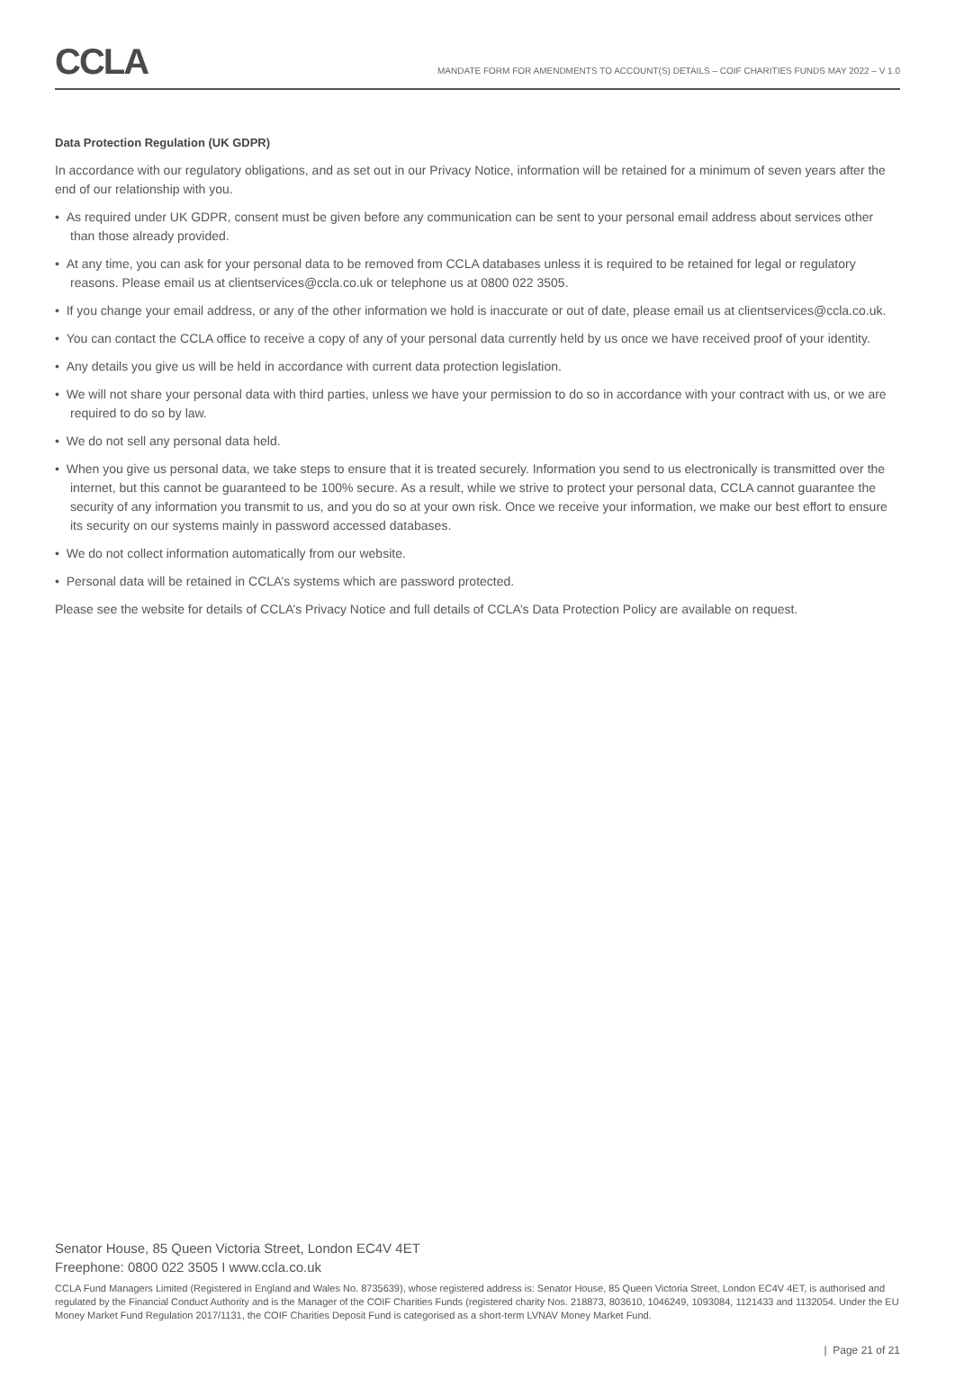CCLA
MANDATE FORM FOR AMENDMENTS TO ACCOUNT(S) DETAILS – COIF CHARITIES FUNDS MAY 2022 – V 1.0
Data Protection Regulation (UK GDPR)
In accordance with our regulatory obligations, and as set out in our Privacy Notice, information will be retained for a minimum of seven years after the end of our relationship with you.
• As required under UK GDPR, consent must be given before any communication can be sent to your personal email address about services other than those already provided.
• At any time, you can ask for your personal data to be removed from CCLA databases unless it is required to be retained for legal or regulatory reasons. Please email us at clientservices@ccla.co.uk or telephone us at 0800 022 3505.
• If you change your email address, or any of the other information we hold is inaccurate or out of date, please email us at clientservices@ccla.co.uk.
• You can contact the CCLA office to receive a copy of any of your personal data currently held by us once we have received proof of your identity.
• Any details you give us will be held in accordance with current data protection legislation.
• We will not share your personal data with third parties, unless we have your permission to do so in accordance with your contract with us, or we are required to do so by law.
• We do not sell any personal data held.
• When you give us personal data, we take steps to ensure that it is treated securely. Information you send to us electronically is transmitted over the internet, but this cannot be guaranteed to be 100% secure. As a result, while we strive to protect your personal data, CCLA cannot guarantee the security of any information you transmit to us, and you do so at your own risk. Once we receive your information, we make our best effort to ensure its security on our systems mainly in password accessed databases.
• We do not collect information automatically from our website.
• Personal data will be retained in CCLA’s systems which are password protected.
Please see the website for details of CCLA’s Privacy Notice and full details of CCLA’s Data Protection Policy are available on request.
Senator House, 85 Queen Victoria Street, London EC4V 4ET
Freephone: 0800 022 3505 I www.ccla.co.uk
CCLA Fund Managers Limited (Registered in England and Wales No. 8735639), whose registered address is: Senator House, 85 Queen Victoria Street, London EC4V 4ET, is authorised and regulated by the Financial Conduct Authority and is the Manager of the COIF Charities Funds (registered charity Nos. 218873, 803610, 1046249, 1093084, 1121433 and 1132054. Under the EU Money Market Fund Regulation 2017/1131, the COIF Charities Deposit Fund is categorised as a short-term LVNAV Money Market Fund.
| Page 21 of 21